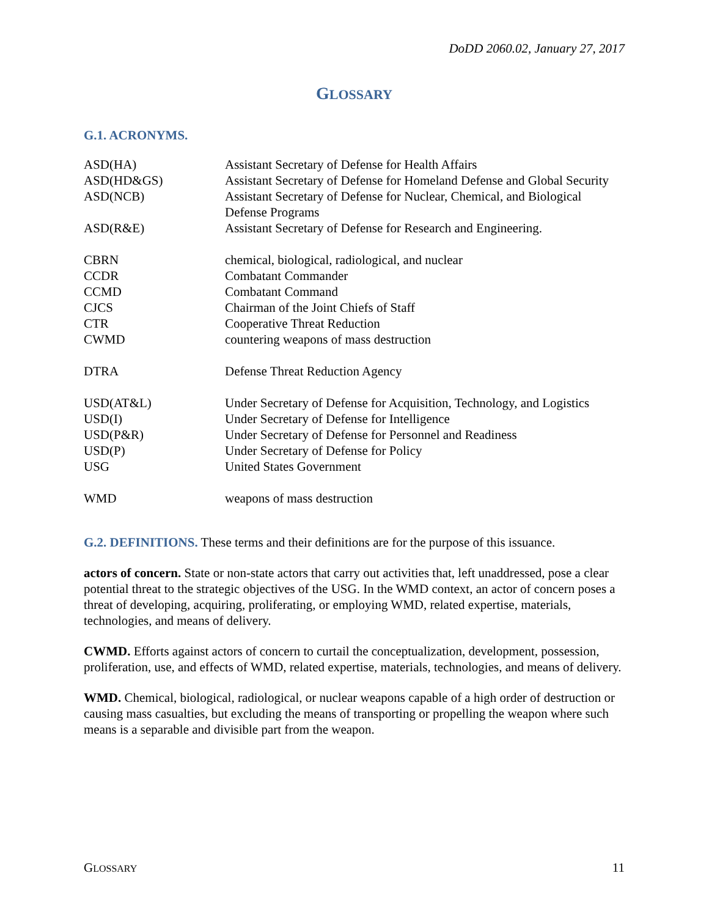DoDD 2060.02, January 27, 2017
GLOSSARY
G.1. ACRONYMS.
| ASD(HA) | Assistant Secretary of Defense for Health Affairs |
| ASD(HD&GS) | Assistant Secretary of Defense for Homeland Defense and Global Security |
| ASD(NCB) | Assistant Secretary of Defense for Nuclear, Chemical, and Biological Defense Programs |
| ASD(R&E) | Assistant Secretary of Defense for Research and Engineering. |
| CBRN | chemical, biological, radiological, and nuclear |
| CCDR | Combatant Commander |
| CCMD | Combatant Command |
| CJCS | Chairman of the Joint Chiefs of Staff |
| CTR | Cooperative Threat Reduction |
| CWMD | countering weapons of mass destruction |
| DTRA | Defense Threat Reduction Agency |
| USD(AT&L) | Under Secretary of Defense for Acquisition, Technology, and Logistics |
| USD(I) | Under Secretary of Defense for Intelligence |
| USD(P&R) | Under Secretary of Defense for Personnel and Readiness |
| USD(P) | Under Secretary of Defense for Policy |
| USG | United States Government |
| WMD | weapons of mass destruction |
G.2. DEFINITIONS. These terms and their definitions are for the purpose of this issuance.
actors of concern. State or non-state actors that carry out activities that, left unaddressed, pose a clear potential threat to the strategic objectives of the USG. In the WMD context, an actor of concern poses a threat of developing, acquiring, proliferating, or employing WMD, related expertise, materials, technologies, and means of delivery.
CWMD. Efforts against actors of concern to curtail the conceptualization, development, possession, proliferation, use, and effects of WMD, related expertise, materials, technologies, and means of delivery.
WMD. Chemical, biological, radiological, or nuclear weapons capable of a high order of destruction or causing mass casualties, but excluding the means of transporting or propelling the weapon where such means is a separable and divisible part from the weapon.
GLOSSARY 11